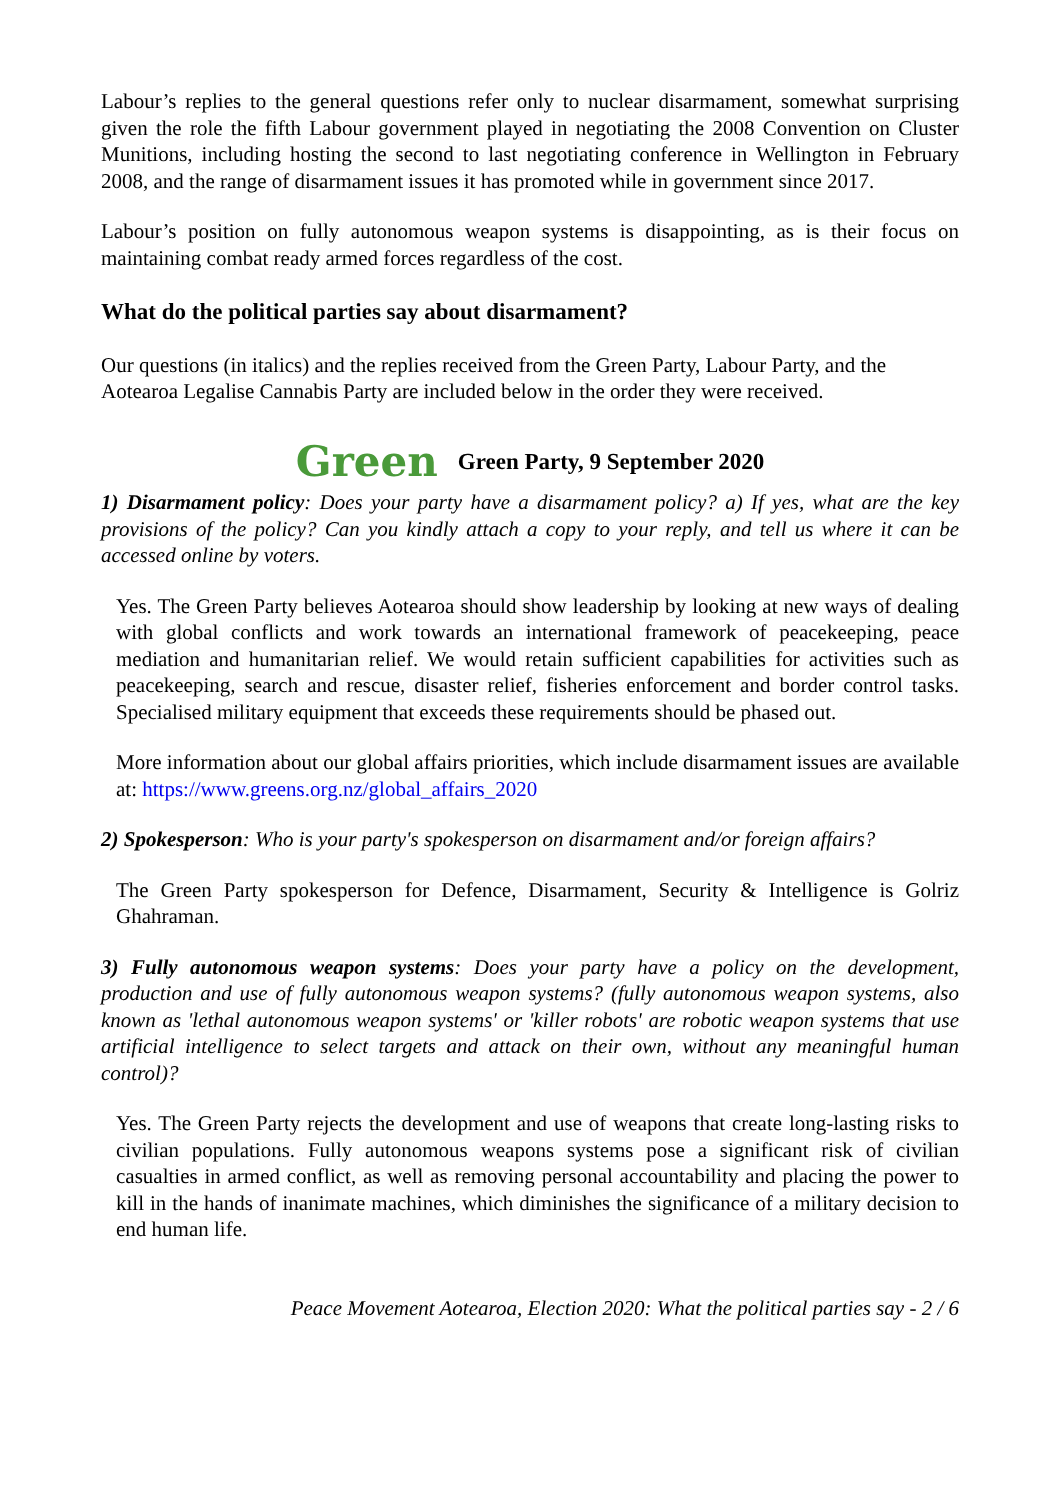Labour’s replies to the general questions refer only to nuclear disarmament, somewhat surprising given the role the fifth Labour government played in negotiating the 2008 Convention on Cluster Munitions, including hosting the second to last negotiating conference in Wellington in February 2008, and the range of disarmament issues it has promoted while in government since 2017.
Labour’s position on fully autonomous weapon systems is disappointing, as is their focus on maintaining combat ready armed forces regardless of the cost.
What do the political parties say about disarmament?
Our questions (in italics) and the replies received from the Green Party, Labour Party, and the Aotearoa Legalise Cannabis Party are included below in the order they were received.
Green Green Party, 9 September 2020
1) Disarmament policy: Does your party have a disarmament policy? a) If yes, what are the key provisions of the policy? Can you kindly attach a copy to your reply, and tell us where it can be accessed online by voters.
Yes. The Green Party believes Aotearoa should show leadership by looking at new ways of dealing with global conflicts and work towards an international framework of peacekeeping, peace mediation and humanitarian relief. We would retain sufficient capabilities for activities such as peacekeeping, search and rescue, disaster relief, fisheries enforcement and border control tasks. Specialised military equipment that exceeds these requirements should be phased out.
More information about our global affairs priorities, which include disarmament issues are available at: https://www.greens.org.nz/global_affairs_2020
2) Spokesperson: Who is your party's spokesperson on disarmament and/or foreign affairs?
The Green Party spokesperson for Defence, Disarmament, Security & Intelligence is Golriz Ghahraman.
3) Fully autonomous weapon systems: Does your party have a policy on the development, production and use of fully autonomous weapon systems? (fully autonomous weapon systems, also known as 'lethal autonomous weapon systems' or 'killer robots' are robotic weapon systems that use artificial intelligence to select targets and attack on their own, without any meaningful human control)?
Yes. The Green Party rejects the development and use of weapons that create long-lasting risks to civilian populations. Fully autonomous weapons systems pose a significant risk of civilian casualties in armed conflict, as well as removing personal accountability and placing the power to kill in the hands of inanimate machines, which diminishes the significance of a military decision to end human life.
Peace Movement Aotearoa, Election 2020: What the political parties say - 2 / 6